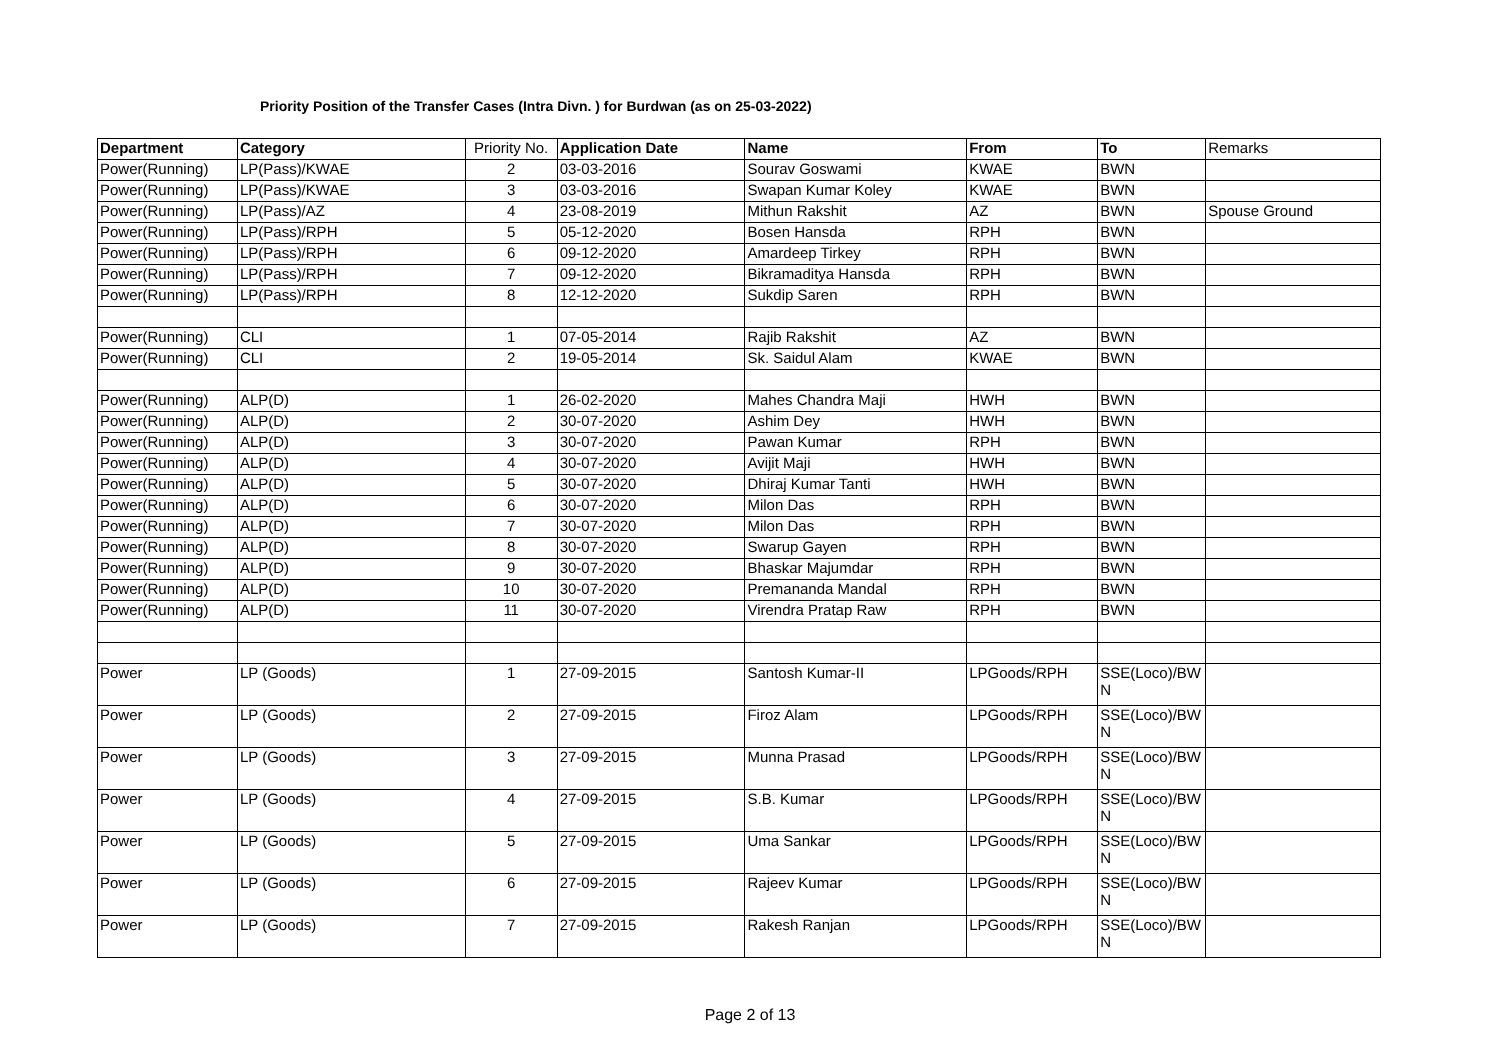Priority Position of the Transfer Cases (Intra Divn. ) for Burdwan (as on 25-03-2022)
| Department | Category | Priority No. | Application Date | Name | From | To | Remarks |
| Power(Running) | LP(Pass)/KWAE | 2 | 03-03-2016 | Sourav Goswami | KWAE | BWN | |
| Power(Running) | LP(Pass)/KWAE | 3 | 03-03-2016 | Swapan Kumar Koley | KWAE | BWN | |
| Power(Running) | LP(Pass)/AZ | 4 | 23-08-2019 | Mithun Rakshit | AZ | BWN | Spouse Ground |
| Power(Running) | LP(Pass)/RPH | 5 | 05-12-2020 | Bosen Hansda | RPH | BWN | |
| Power(Running) | LP(Pass)/RPH | 6 | 09-12-2020 | Amardeep Tirkey | RPH | BWN | |
| Power(Running) | LP(Pass)/RPH | 7 | 09-12-2020 | Bikramaditya Hansda | RPH | BWN | |
| Power(Running) | LP(Pass)/RPH | 8 | 12-12-2020 | Sukdip Saren | RPH | BWN | |
| Power(Running) | CLI | 1 | 07-05-2014 | Rajib Rakshit | AZ | BWN | |
| Power(Running) | CLI | 2 | 19-05-2014 | Sk. Saidul Alam | KWAE | BWN | |
| Power(Running) | ALP(D) | 1 | 26-02-2020 | Mahes Chandra Maji | HWH | BWN | |
| Power(Running) | ALP(D) | 2 | 30-07-2020 | Ashim Dey | HWH | BWN | |
| Power(Running) | ALP(D) | 3 | 30-07-2020 | Pawan Kumar | RPH | BWN | |
| Power(Running) | ALP(D) | 4 | 30-07-2020 | Avijit Maji | HWH | BWN | |
| Power(Running) | ALP(D) | 5 | 30-07-2020 | Dhiraj Kumar Tanti | HWH | BWN | |
| Power(Running) | ALP(D) | 6 | 30-07-2020 | Milon Das | RPH | BWN | |
| Power(Running) | ALP(D) | 7 | 30-07-2020 | Milon Das | RPH | BWN | |
| Power(Running) | ALP(D) | 8 | 30-07-2020 | Swarup Gayen | RPH | BWN | |
| Power(Running) | ALP(D) | 9 | 30-07-2020 | Bhaskar Majumdar | RPH | BWN | |
| Power(Running) | ALP(D) | 10 | 30-07-2020 | Premananda Mandal | RPH | BWN | |
| Power(Running) | ALP(D) | 11 | 30-07-2020 | Virendra Pratap Raw | RPH | BWN | |
| Power | LP (Goods) | 1 | 27-09-2015 | Santosh Kumar-II | LPGoods/RPH | SSE(Loco)/BW N | |
| Power | LP (Goods) | 2 | 27-09-2015 | Firoz Alam | LPGoods/RPH | SSE(Loco)/BW N | |
| Power | LP (Goods) | 3 | 27-09-2015 | Munna Prasad | LPGoods/RPH | SSE(Loco)/BW N | |
| Power | LP (Goods) | 4 | 27-09-2015 | S.B. Kumar | LPGoods/RPH | SSE(Loco)/BW N | |
| Power | LP (Goods) | 5 | 27-09-2015 | Uma Sankar | LPGoods/RPH | SSE(Loco)/BW N | |
| Power | LP (Goods) | 6 | 27-09-2015 | Rajeev Kumar | LPGoods/RPH | SSE(Loco)/BW N | |
| Power | LP (Goods) | 7 | 27-09-2015 | Rakesh Ranjan | LPGoods/RPH | SSE(Loco)/BW N | |
Page 2 of 13